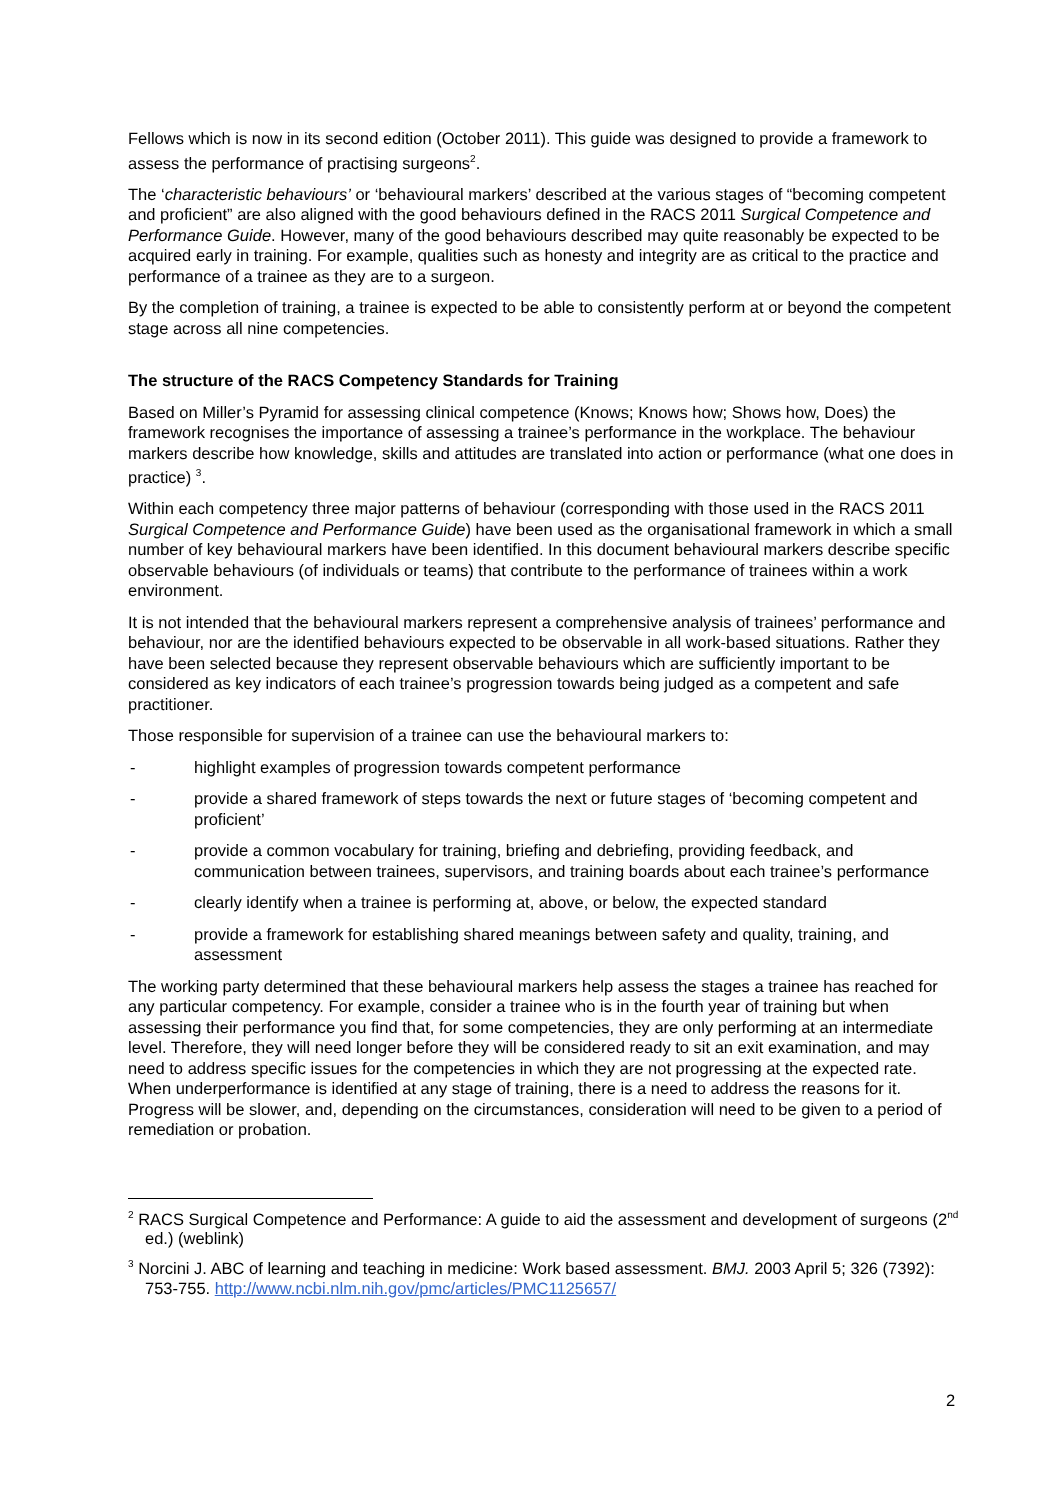Fellows which is now in its second edition (October 2011). This guide was designed to provide a framework to assess the performance of practising surgeons<sup>2</sup>.
The ‘characteristic behaviours’ or ‘behavioural markers’ described at the various stages of “becoming competent and proficient” are also aligned with the good behaviours defined in the RACS 2011 Surgical Competence and Performance Guide. However, many of the good behaviours described may quite reasonably be expected to be acquired early in training. For example, qualities such as honesty and integrity are as critical to the practice and performance of a trainee as they are to a surgeon.
By the completion of training, a trainee is expected to be able to consistently perform at or beyond the competent stage across all nine competencies.
The structure of the RACS Competency Standards for Training
Based on Miller’s Pyramid for assessing clinical competence (Knows; Knows how; Shows how, Does) the framework recognises the importance of assessing a trainee’s performance in the workplace. The behaviour markers describe how knowledge, skills and attitudes are translated into action or performance (what one does in practice) <sup>3</sup>.
Within each competency three major patterns of behaviour (corresponding with those used in the RACS 2011 Surgical Competence and Performance Guide) have been used as the organisational framework in which a small number of key behavioural markers have been identified. In this document behavioural markers describe specific observable behaviours (of individuals or teams) that contribute to the performance of trainees within a work environment.
It is not intended that the behavioural markers represent a comprehensive analysis of trainees’ performance and behaviour, nor are the identified behaviours expected to be observable in all work-based situations. Rather they have been selected because they represent observable behaviours which are sufficiently important to be considered as key indicators of each trainee’s progression towards being judged as a competent and safe practitioner.
Those responsible for supervision of a trainee can use the behavioural markers to:
- highlight examples of progression towards competent performance
- provide a shared framework of steps towards the next or future stages of ‘becoming competent and proficient’
- provide a common vocabulary for training, briefing and debriefing, providing feedback, and communication between trainees, supervisors, and training boards about each trainee’s performance
- clearly identify when a trainee is performing at, above, or below, the expected standard
- provide a framework for establishing shared meanings between safety and quality, training, and assessment
The working party determined that these behavioural markers help assess the stages a trainee has reached for any particular competency. For example, consider a trainee who is in the fourth year of training but when assessing their performance you find that, for some competencies, they are only performing at an intermediate level. Therefore, they will need longer before they will be considered ready to sit an exit examination, and may need to address specific issues for the competencies in which they are not progressing at the expected rate. When underperformance is identified at any stage of training, there is a need to address the reasons for it. Progress will be slower, and, depending on the circumstances, consideration will need to be given to a period of remediation or probation.
<sup>2</sup> RACS Surgical Competence and Performance: A guide to aid the assessment and development of surgeons (2<sup>nd</sup> ed.) (weblink)
<sup>3</sup> Norcini J. ABC of learning and teaching in medicine: Work based assessment. BMJ. 2003 April 5; 326 (7392): 753-755. http://www.ncbi.nlm.nih.gov/pmc/articles/PMC1125657/
2